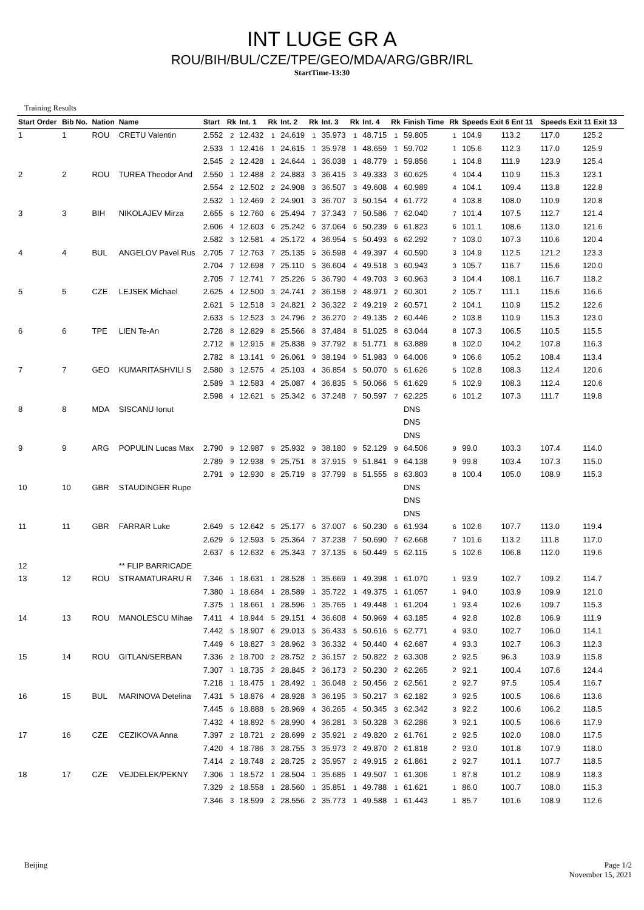INT LUGE GR A
ROU/BIH/BUL/CZE/TPE/GEO/MDA/ARG/GBR/IRL
StartTime-13:30
Training Results
| Start Order | Bib No. | Nation | Name | Start | Rk | Int. 1 | Rk | Int. 2 | Rk | Int. 3 | Rk | Int. 4 | Rk | Finish Time | Rk | Speeds Exit 6 Ent 11 | | Speeds Exit 11 Exit 13 | |
| --- | --- | --- | --- | --- | --- | --- | --- | --- | --- | --- | --- | --- | --- | --- | --- | --- | --- | --- | --- |
| 1 | 1 | ROU | CRETU Valentin | 2.552 | 2 | 12.432 | 1 | 24.619 | 1 | 35.973 | 1 | 48.715 | 1 | 59.805 | 1 | 104.9 | 113.2 | 117.0 | 125.2 |
| | | | | 2.533 | 1 | 12.416 | 1 | 24.615 | 1 | 35.978 | 1 | 48.659 | 1 | 59.702 | 1 | 105.6 | 112.3 | 117.0 | 125.9 |
| | | | | 2.545 | 2 | 12.428 | 1 | 24.644 | 1 | 36.038 | 1 | 48.779 | 1 | 59.856 | 1 | 104.8 | 111.9 | 123.9 | 125.4 |
| 2 | 2 | ROU | TUREA Theodor And | 2.550 | 1 | 12.488 | 2 | 24.883 | 3 | 36.415 | 3 | 49.333 | 3 | 60.625 | 4 | 104.4 | 110.9 | 115.3 | 123.1 |
| | | | | 2.554 | 2 | 12.502 | 2 | 24.908 | 3 | 36.507 | 3 | 49.608 | 4 | 60.989 | 4 | 104.1 | 109.4 | 113.8 | 122.8 |
| | | | | 2.532 | 1 | 12.469 | 2 | 24.901 | 3 | 36.707 | 3 | 50.154 | 4 | 61.772 | 4 | 103.8 | 108.0 | 110.9 | 120.8 |
| 3 | 3 | BIH | NIKOLAJEV Mirza | 2.655 | 6 | 12.760 | 6 | 25.494 | 7 | 37.343 | 7 | 50.586 | 7 | 62.040 | 7 | 101.4 | 107.5 | 112.7 | 121.4 |
| | | | | 2.606 | 4 | 12.603 | 6 | 25.242 | 6 | 37.064 | 6 | 50.239 | 6 | 61.823 | 6 | 101.1 | 108.6 | 113.0 | 121.6 |
| | | | | 2.582 | 3 | 12.581 | 4 | 25.172 | 4 | 36.954 | 5 | 50.493 | 6 | 62.292 | 7 | 103.0 | 107.3 | 110.6 | 120.4 |
| 4 | 4 | BUL | ANGELOV Pavel Rus | 2.705 | 7 | 12.763 | 7 | 25.135 | 5 | 36.598 | 4 | 49.397 | 4 | 60.590 | 3 | 104.9 | 112.5 | 121.2 | 123.3 |
| | | | | 2.704 | 7 | 12.698 | 7 | 25.110 | 5 | 36.604 | 4 | 49.518 | 3 | 60.943 | 3 | 105.7 | 116.7 | 115.6 | 120.0 |
| | | | | 2.705 | 7 | 12.741 | 7 | 25.226 | 5 | 36.790 | 4 | 49.703 | 3 | 60.963 | 3 | 104.4 | 108.1 | 116.7 | 118.2 |
| 5 | 5 | CZE | LEJSEK Michael | 2.625 | 4 | 12.500 | 3 | 24.741 | 2 | 36.158 | 2 | 48.971 | 2 | 60.301 | 2 | 105.7 | 111.1 | 115.6 | 116.6 |
| | | | | 2.621 | 5 | 12.518 | 3 | 24.821 | 2 | 36.322 | 2 | 49.219 | 2 | 60.571 | 2 | 104.1 | 110.9 | 115.2 | 122.6 |
| | | | | 2.633 | 5 | 12.523 | 3 | 24.796 | 2 | 36.270 | 2 | 49.135 | 2 | 60.446 | 2 | 103.8 | 110.9 | 115.3 | 123.0 |
| 6 | 6 | TPE | LIEN Te-An | 2.728 | 8 | 12.829 | 8 | 25.566 | 8 | 37.484 | 8 | 51.025 | 8 | 63.044 | 8 | 107.3 | 106.5 | 110.5 | 115.5 |
| | | | | 2.712 | 8 | 12.915 | 8 | 25.838 | 9 | 37.792 | 8 | 51.771 | 8 | 63.889 | 8 | 102.0 | 104.2 | 107.8 | 116.3 |
| | | | | 2.782 | 8 | 13.141 | 9 | 26.061 | 9 | 38.194 | 9 | 51.983 | 9 | 64.006 | 9 | 106.6 | 105.2 | 108.4 | 113.4 |
| 7 | 7 | GEO | KUMARITASHVILI S | 2.580 | 3 | 12.575 | 4 | 25.103 | 4 | 36.854 | 5 | 50.070 | 5 | 61.626 | 5 | 102.8 | 108.3 | 112.4 | 120.6 |
| | | | | 2.589 | 3 | 12.583 | 4 | 25.087 | 4 | 36.835 | 5 | 50.066 | 5 | 61.629 | 5 | 102.9 | 108.3 | 112.4 | 120.6 |
| | | | | 2.598 | 4 | 12.621 | 5 | 25.342 | 6 | 37.248 | 7 | 50.597 | 7 | 62.225 | 6 | 101.2 | 107.3 | 111.7 | 119.8 |
| 8 | 8 | MDA | SISCANU Ionut | | | | | | | | | | | DNS | | | | | |
| | | | | | | | | | | | | | | DNS | | | | | |
| | | | | | | | | | | | | | | DNS | | | | | |
| 9 | 9 | ARG | POPULIN Lucas Max | 2.790 | 9 | 12.987 | 9 | 25.932 | 9 | 38.180 | 9 | 52.129 | 9 | 64.506 | 9 | 99.0 | 103.3 | 107.4 | 114.0 |
| | | | | 2.789 | 9 | 12.938 | 9 | 25.751 | 8 | 37.915 | 9 | 51.841 | 9 | 64.138 | 9 | 99.8 | 103.4 | 107.3 | 115.0 |
| | | | | 2.791 | 9 | 12.930 | 8 | 25.719 | 8 | 37.799 | 8 | 51.555 | 8 | 63.803 | 8 | 100.4 | 105.0 | 108.9 | 115.3 |
| 10 | 10 | GBR | STAUDINGER Rupe | | | | | | | | | | | DNS | | | | | |
| | | | | | | | | | | | | | | DNS | | | | | |
| | | | | | | | | | | | | | | DNS | | | | | |
| 11 | 11 | GBR | FARRAR Luke | 2.649 | 5 | 12.642 | 5 | 25.177 | 6 | 37.007 | 6 | 50.230 | 6 | 61.934 | 6 | 102.6 | 107.7 | 113.0 | 119.4 |
| | | | | 2.629 | 6 | 12.593 | 5 | 25.364 | 7 | 37.238 | 7 | 50.690 | 7 | 62.668 | 7 | 101.6 | 113.2 | 111.8 | 117.0 |
| | | | | 2.637 | 6 | 12.632 | 6 | 25.343 | 7 | 37.135 | 6 | 50.449 | 5 | 62.115 | 5 | 102.6 | 106.8 | 112.0 | 119.6 |
| 12 | | | ** FLIP BARRICADE | | | | | | | | | | | | | | | | |
| 13 | 12 | ROU | STRAMATURARU R | 7.346 | 1 | 18.631 | 1 | 28.528 | 1 | 35.669 | 1 | 49.398 | 1 | 61.070 | 1 | 93.9 | 102.7 | 109.2 | 114.7 |
| | | | | 7.380 | 1 | 18.684 | 1 | 28.589 | 1 | 35.722 | 1 | 49.375 | 1 | 61.057 | 1 | 94.0 | 103.9 | 109.9 | 121.0 |
| | | | | 7.375 | 1 | 18.661 | 1 | 28.596 | 1 | 35.765 | 1 | 49.448 | 1 | 61.204 | 1 | 93.4 | 102.6 | 109.7 | 115.3 |
| 14 | 13 | ROU | MANOLESCU Mihae | 7.411 | 4 | 18.944 | 5 | 29.151 | 4 | 36.608 | 4 | 50.969 | 4 | 63.185 | 4 | 92.8 | 102.8 | 106.9 | 111.9 |
| | | | | 7.442 | 5 | 18.907 | 6 | 29.013 | 5 | 36.433 | 5 | 50.616 | 5 | 62.771 | 4 | 93.0 | 102.7 | 106.0 | 114.1 |
| | | | | 7.449 | 6 | 18.827 | 3 | 28.962 | 3 | 36.332 | 4 | 50.440 | 4 | 62.687 | 4 | 93.3 | 102.7 | 106.3 | 112.3 |
| 15 | 14 | ROU | GITLAN/SERBAN | 7.336 | 2 | 18.700 | 2 | 28.752 | 2 | 36.157 | 2 | 50.822 | 2 | 63.308 | 2 | 92.5 | 96.3 | 103.9 | 115.8 |
| | | | | 7.307 | 1 | 18.735 | 2 | 28.845 | 2 | 36.173 | 2 | 50.230 | 2 | 62.265 | 2 | 92.1 | 100.4 | 107.6 | 124.4 |
| | | | | 7.218 | 1 | 18.475 | 1 | 28.492 | 1 | 36.048 | 2 | 50.456 | 2 | 62.561 | 2 | 92.7 | 97.5 | 105.4 | 116.7 |
| 16 | 15 | BUL | MARINOVA Detelina | 7.431 | 5 | 18.876 | 4 | 28.928 | 3 | 36.195 | 3 | 50.217 | 3 | 62.182 | 3 | 92.5 | 100.5 | 106.6 | 113.6 |
| | | | | 7.445 | 6 | 18.888 | 5 | 28.969 | 4 | 36.265 | 4 | 50.345 | 3 | 62.342 | 3 | 92.2 | 100.6 | 106.2 | 118.5 |
| | | | | 7.432 | 4 | 18.892 | 5 | 28.990 | 4 | 36.281 | 3 | 50.328 | 3 | 62.286 | 3 | 92.1 | 100.5 | 106.6 | 117.9 |
| 17 | 16 | CZE | CEZIKOVA Anna | 7.397 | 2 | 18.721 | 2 | 28.699 | 2 | 35.921 | 2 | 49.820 | 2 | 61.761 | 2 | 92.5 | 102.0 | 108.0 | 117.5 |
| | | | | 7.420 | 4 | 18.786 | 3 | 28.755 | 3 | 35.973 | 2 | 49.870 | 2 | 61.818 | 2 | 93.0 | 101.8 | 107.9 | 118.0 |
| | | | | 7.414 | 2 | 18.748 | 2 | 28.725 | 2 | 35.957 | 2 | 49.915 | 2 | 61.861 | 2 | 92.7 | 101.1 | 107.7 | 118.5 |
| 18 | 17 | CZE | VEJDELEK/PEKNY | 7.306 | 1 | 18.572 | 1 | 28.504 | 1 | 35.685 | 1 | 49.507 | 1 | 61.306 | 1 | 87.8 | 101.2 | 108.9 | 118.3 |
| | | | | 7.329 | 2 | 18.558 | 1 | 28.560 | 1 | 35.851 | 1 | 49.788 | 1 | 61.621 | 1 | 86.0 | 100.7 | 108.0 | 115.3 |
| | | | | 7.346 | 3 | 18.599 | 2 | 28.556 | 2 | 35.773 | 1 | 49.588 | 1 | 61.443 | 1 | 85.7 | 101.6 | 108.9 | 112.6 |
Beijing Page 1/2
November 15, 2021